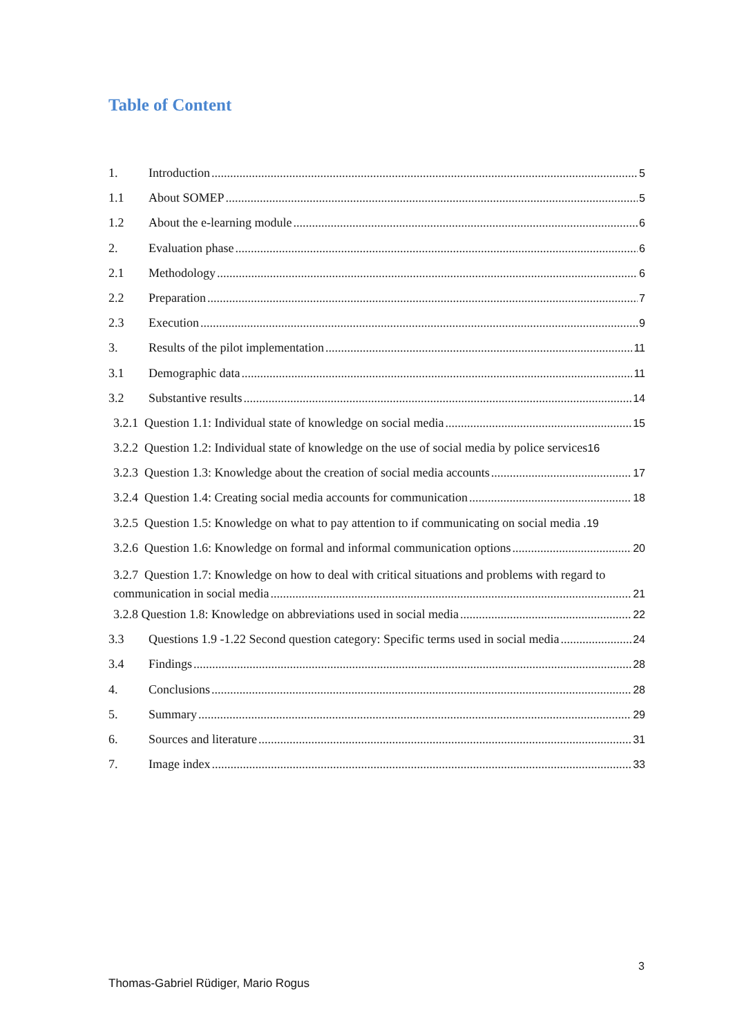Table of Content
1. Introduction 5
1.1 About SOMEP 5
1.2 About the e-learning module 6
2. Evaluation phase 6
2.1 Methodology 6
2.2 Preparation 7
2.3 Execution 9
3. Results of the pilot implementation 11
3.1 Demographic data 11
3.2 Substantive results 14
3.2.1 Question 1.1: Individual state of knowledge on social media 15
3.2.2 Question 1.2: Individual state of knowledge on the use of social media by police services 16
3.2.3 Question 1.3: Knowledge about the creation of social media accounts 17
3.2.4 Question 1.4: Creating social media accounts for communication 18
3.2.5 Question 1.5: Knowledge on what to pay attention to if communicating on social media . 19
3.2.6 Question 1.6: Knowledge on formal and informal communication options 20
3.2.7 Question 1.7: Knowledge on how to deal with critical situations and problems with regard to
communication in social media 21
3.2.8 Question 1.8: Knowledge on abbreviations used in social media 22
3.3 Questions 1.9 -1.22 Second question category: Specific terms used in social media 24
3.4 Findings 28
4. Conclusions 28
5. Summary 29
6. Sources and literature 31
7. Image index 33
3
Thomas-Gabriel Rüdiger, Mario Rogus